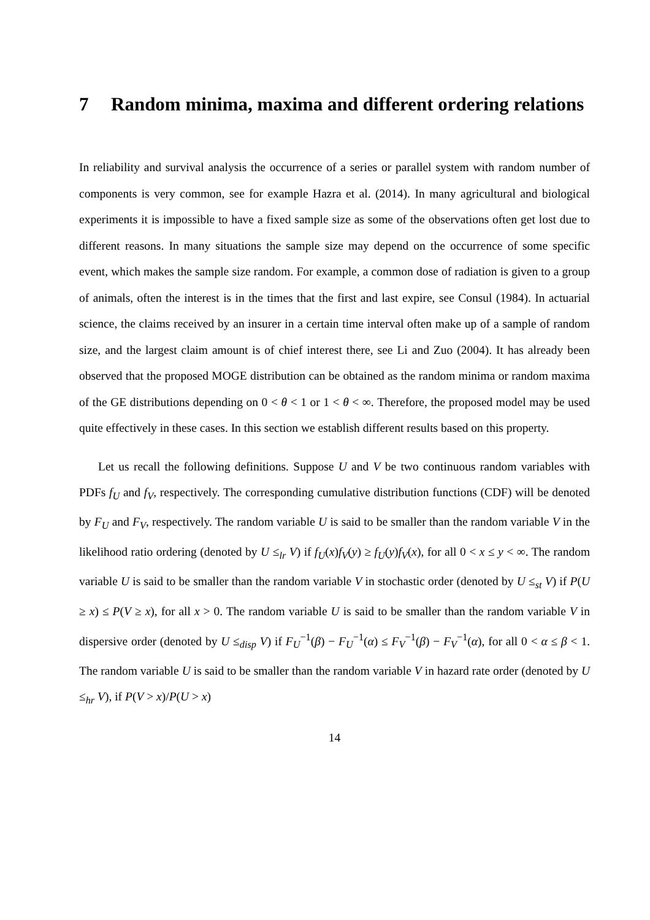7 Random minima, maxima and different ordering relations
In reliability and survival analysis the occurrence of a series or parallel system with random number of components is very common, see for example Hazra et al. (2014). In many agricultural and biological experiments it is impossible to have a fixed sample size as some of the observations often get lost due to different reasons. In many situations the sample size may depend on the occurrence of some specific event, which makes the sample size random. For example, a common dose of radiation is given to a group of animals, often the interest is in the times that the first and last expire, see Consul (1984). In actuarial science, the claims received by an insurer in a certain time interval often make up of a sample of random size, and the largest claim amount is of chief interest there, see Li and Zuo (2004). It has already been observed that the proposed MOGE distribution can be obtained as the random minima or random maxima of the GE distributions depending on 0 < θ < 1 or 1 < θ < ∞. Therefore, the proposed model may be used quite effectively in these cases. In this section we establish different results based on this property.
Let us recall the following definitions. Suppose U and V be two continuous random variables with PDFs f<sub>U</sub> and f<sub>V</sub>, respectively. The corresponding cumulative distribution functions (CDF) will be denoted by F<sub>U</sub> and F<sub>V</sub>, respectively. The random variable U is said to be smaller than the random variable V in the likelihood ratio ordering (denoted by U ≤<sub>lr</sub> V) if f<sub>U</sub>(x)f<sub>V</sub>(y) ≥ f<sub>U</sub>(y)f<sub>V</sub>(x), for all 0 < x ≤ y < ∞. The random variable U is said to be smaller than the random variable V in stochastic order (denoted by U ≤<sub>st</sub> V) if P(U ≥ x) ≤ P(V ≥ x), for all x > 0. The random variable U is said to be smaller than the random variable V in dispersive order (denoted by U ≤<sub>disp</sub> V) if F<sub>U</sub><sup>−1</sup>(β) − F<sub>U</sub><sup>−1</sup>(α) ≤ F<sub>V</sub><sup>−1</sup>(β) − F<sub>V</sub><sup>−1</sup>(α), for all 0 < α ≤ β < 1. The random variable U is said to be smaller than the random variable V in hazard rate order (denoted by U ≤<sub>hr</sub> V), if P(V > x)/P(U > x)
14